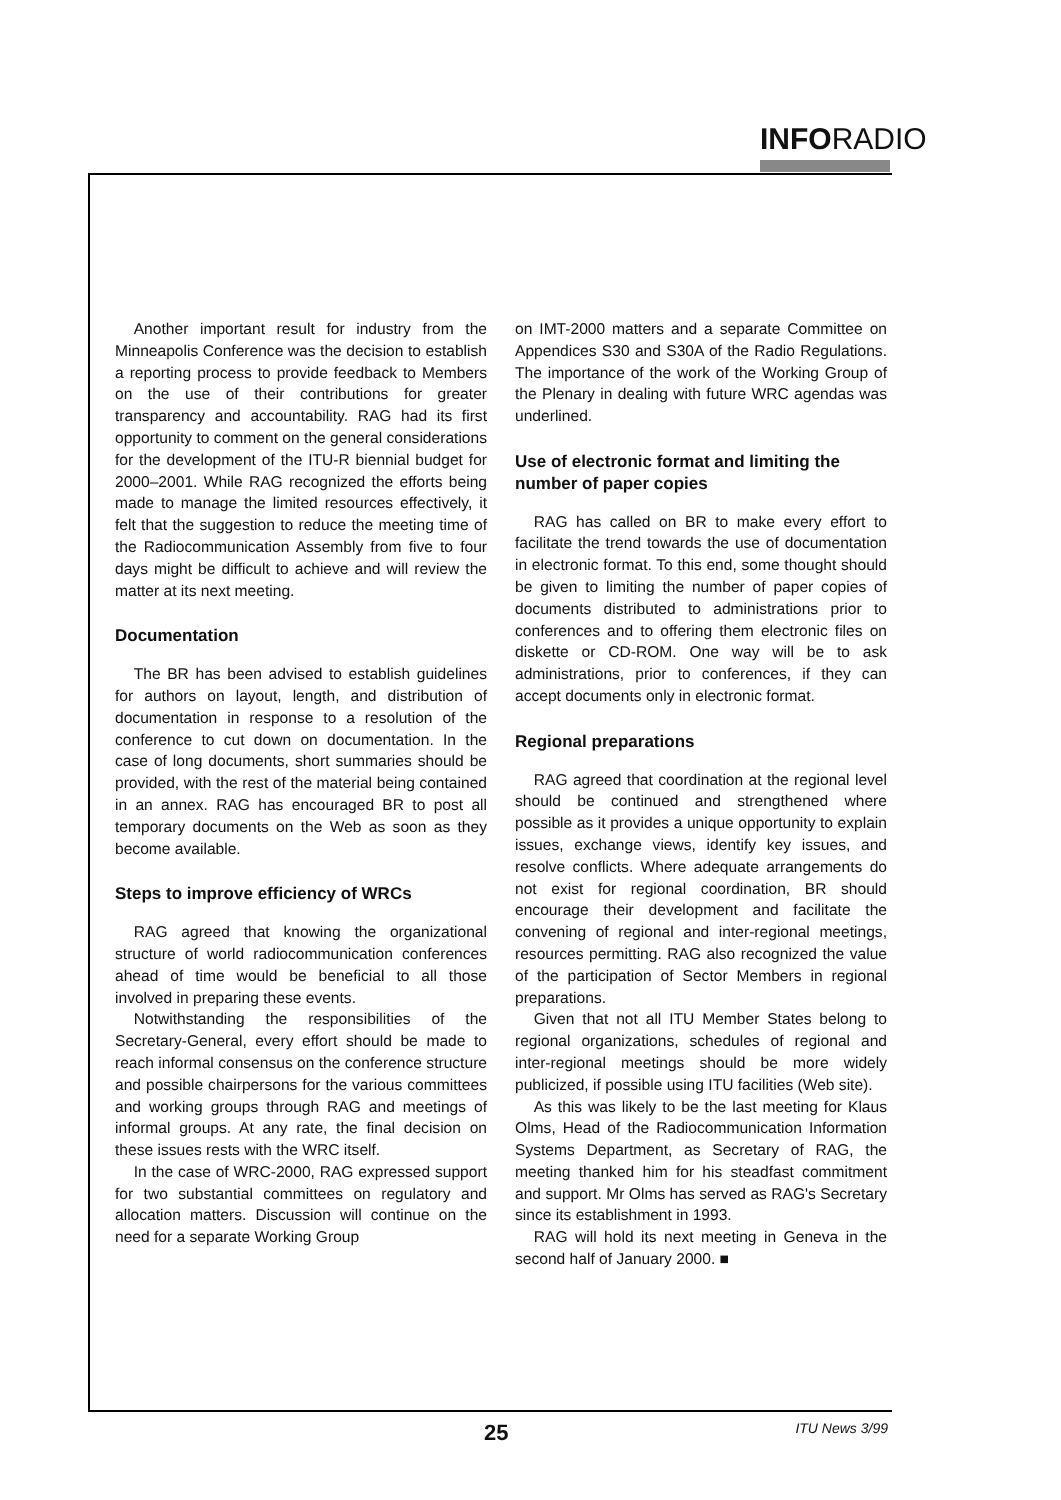INFORADIO
Another important result for industry from the Minneapolis Conference was the decision to establish a reporting process to provide feedback to Members on the use of their contributions for greater transparency and accountability. RAG had its first opportunity to comment on the general considerations for the development of the ITU-R biennial budget for 2000–2001. While RAG recognized the efforts being made to manage the limited resources effectively, it felt that the suggestion to reduce the meeting time of the Radiocommunication Assembly from five to four days might be difficult to achieve and will review the matter at its next meeting.
Documentation
The BR has been advised to establish guidelines for authors on layout, length, and distribution of documentation in response to a resolution of the conference to cut down on documentation. In the case of long documents, short summaries should be provided, with the rest of the material being contained in an annex. RAG has encouraged BR to post all temporary documents on the Web as soon as they become available.
Steps to improve efficiency of WRCs
RAG agreed that knowing the organizational structure of world radiocommunication conferences ahead of time would be beneficial to all those involved in preparing these events.
Notwithstanding the responsibilities of the Secretary-General, every effort should be made to reach informal consensus on the conference structure and possible chairpersons for the various committees and working groups through RAG and meetings of informal groups. At any rate, the final decision on these issues rests with the WRC itself.
In the case of WRC-2000, RAG expressed support for two substantial committees on regulatory and allocation matters. Discussion will continue on the need for a separate Working Group
on IMT-2000 matters and a separate Committee on Appendices S30 and S30A of the Radio Regulations. The importance of the work of the Working Group of the Plenary in dealing with future WRC agendas was underlined.
Use of electronic format and limiting the number of paper copies
RAG has called on BR to make every effort to facilitate the trend towards the use of documentation in electronic format. To this end, some thought should be given to limiting the number of paper copies of documents distributed to administrations prior to conferences and to offering them electronic files on diskette or CD-ROM. One way will be to ask administrations, prior to conferences, if they can accept documents only in electronic format.
Regional preparations
RAG agreed that coordination at the regional level should be continued and strengthened where possible as it provides a unique opportunity to explain issues, exchange views, identify key issues, and resolve conflicts. Where adequate arrangements do not exist for regional coordination, BR should encourage their development and facilitate the convening of regional and inter-regional meetings, resources permitting. RAG also recognized the value of the participation of Sector Members in regional preparations.
Given that not all ITU Member States belong to regional organizations, schedules of regional and inter-regional meetings should be more widely publicized, if possible using ITU facilities (Web site).
As this was likely to be the last meeting for Klaus Olms, Head of the Radiocommunication Information Systems Department, as Secretary of RAG, the meeting thanked him for his steadfast commitment and support. Mr Olms has served as RAG's Secretary since its establishment in 1993.
RAG will hold its next meeting in Geneva in the second half of January 2000. ■
25 ITU News 3/99